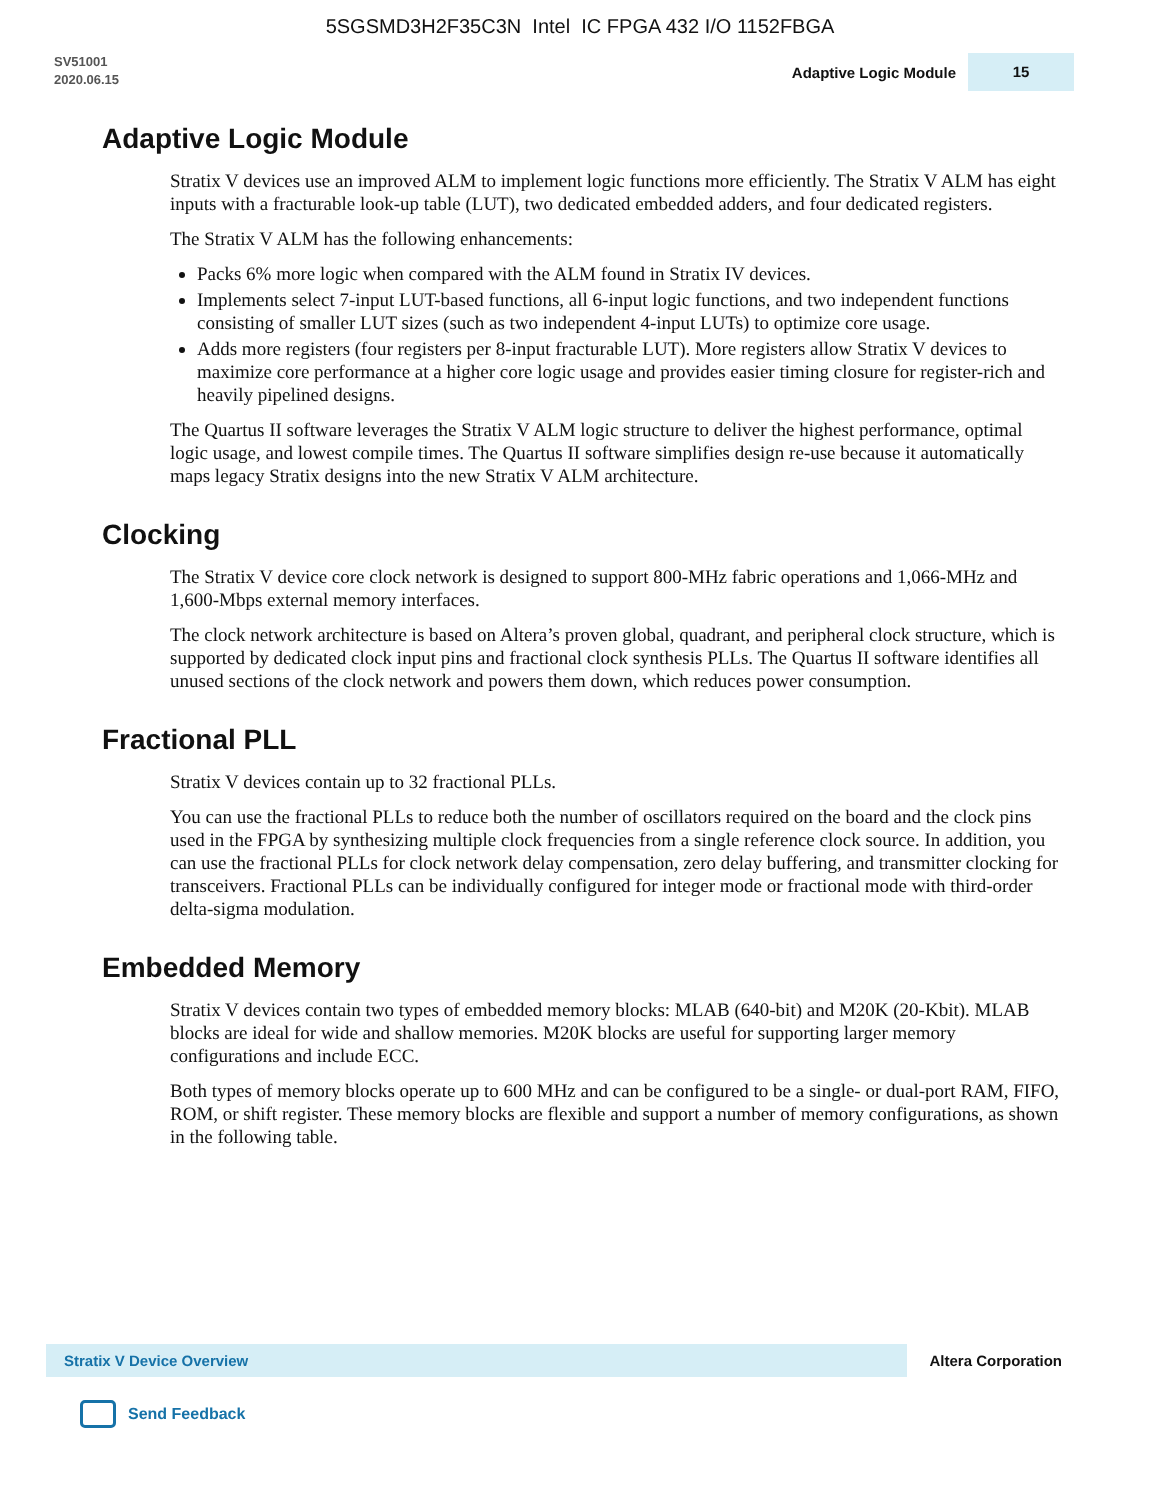5SGSMD3H2F35C3N Intel IC FPGA 432 I/O 1152FBGA
SV51001
2020.06.15
Adaptive Logic Module 15
Adaptive Logic Module
Stratix V devices use an improved ALM to implement logic functions more efficiently. The Stratix V ALM has eight inputs with a fracturable look-up table (LUT), two dedicated embedded adders, and four dedicated registers.
The Stratix V ALM has the following enhancements:
Packs 6% more logic when compared with the ALM found in Stratix IV devices.
Implements select 7-input LUT-based functions, all 6-input logic functions, and two independent functions consisting of smaller LUT sizes (such as two independent 4-input LUTs) to optimize core usage.
Adds more registers (four registers per 8-input fracturable LUT). More registers allow Stratix V devices to maximize core performance at a higher core logic usage and provides easier timing closure for register-rich and heavily pipelined designs.
The Quartus II software leverages the Stratix V ALM logic structure to deliver the highest performance, optimal logic usage, and lowest compile times. The Quartus II software simplifies design re-use because it automatically maps legacy Stratix designs into the new Stratix V ALM architecture.
Clocking
The Stratix V device core clock network is designed to support 800-MHz fabric operations and 1,066-MHz and 1,600-Mbps external memory interfaces.
The clock network architecture is based on Altera’s proven global, quadrant, and peripheral clock structure, which is supported by dedicated clock input pins and fractional clock synthesis PLLs. The Quartus II software identifies all unused sections of the clock network and powers them down, which reduces power consumption.
Fractional PLL
Stratix V devices contain up to 32 fractional PLLs.
You can use the fractional PLLs to reduce both the number of oscillators required on the board and the clock pins used in the FPGA by synthesizing multiple clock frequencies from a single reference clock source. In addition, you can use the fractional PLLs for clock network delay compensation, zero delay buffering, and transmitter clocking for transceivers. Fractional PLLs can be individually configured for integer mode or fractional mode with third-order delta-sigma modulation.
Embedded Memory
Stratix V devices contain two types of embedded memory blocks: MLAB (640-bit) and M20K (20-Kbit). MLAB blocks are ideal for wide and shallow memories. M20K blocks are useful for supporting larger memory configurations and include ECC.
Both types of memory blocks operate up to 600 MHz and can be configured to be a single- or dual-port RAM, FIFO, ROM, or shift register. These memory blocks are flexible and support a number of memory configurations, as shown in the following table.
Stratix V Device Overview Altera Corporation
Send Feedback